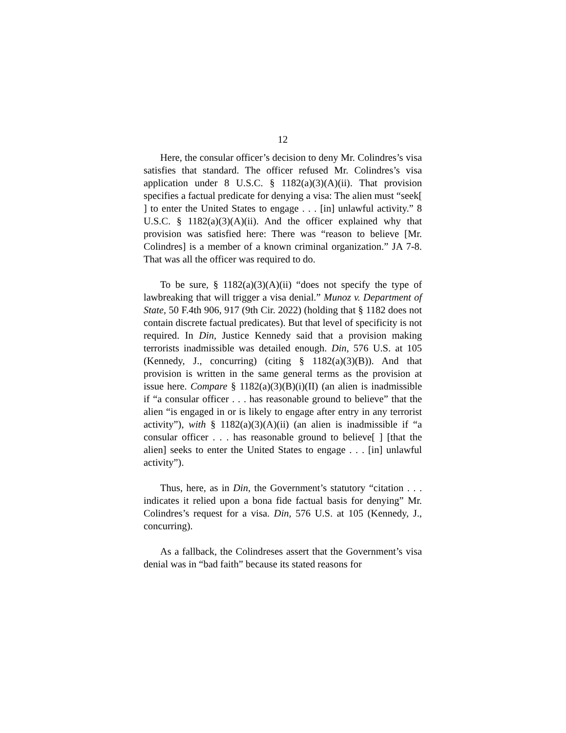12
Here, the consular officer’s decision to deny Mr. Colindres’s visa satisfies that standard. The officer refused Mr. Colindres’s visa application under 8 U.S.C. § 1182(a)(3)(A)(ii). That provision specifies a factual predicate for denying a visa: The alien must “seek[ ] to enter the United States to engage . . . [in] unlawful activity.” 8 U.S.C. § 1182(a)(3)(A)(ii). And the officer explained why that provision was satisfied here: There was “reason to believe [Mr. Colindres] is a member of a known criminal organization.” JA 7-8. That was all the officer was required to do.
To be sure, § 1182(a)(3)(A)(ii) “does not specify the type of lawbreaking that will trigger a visa denial.” Munoz v. Department of State, 50 F.4th 906, 917 (9th Cir. 2022) (holding that § 1182 does not contain discrete factual predicates). But that level of specificity is not required. In Din, Justice Kennedy said that a provision making terrorists inadmissible was detailed enough. Din, 576 U.S. at 105 (Kennedy, J., concurring) (citing § 1182(a)(3)(B)). And that provision is written in the same general terms as the provision at issue here. Compare § 1182(a)(3)(B)(i)(II) (an alien is inadmissible if “a consular officer . . . has reasonable ground to believe” that the alien “is engaged in or is likely to engage after entry in any terrorist activity”), with § 1182(a)(3)(A)(ii) (an alien is inadmissible if “a consular officer . . . has reasonable ground to believe[ ] [that the alien] seeks to enter the United States to engage . . . [in] unlawful activity”).
Thus, here, as in Din, the Government’s statutory “citation . . . indicates it relied upon a bona fide factual basis for denying” Mr. Colindres’s request for a visa. Din, 576 U.S. at 105 (Kennedy, J., concurring).
As a fallback, the Colindreses assert that the Government’s visa denial was in “bad faith” because its stated reasons for